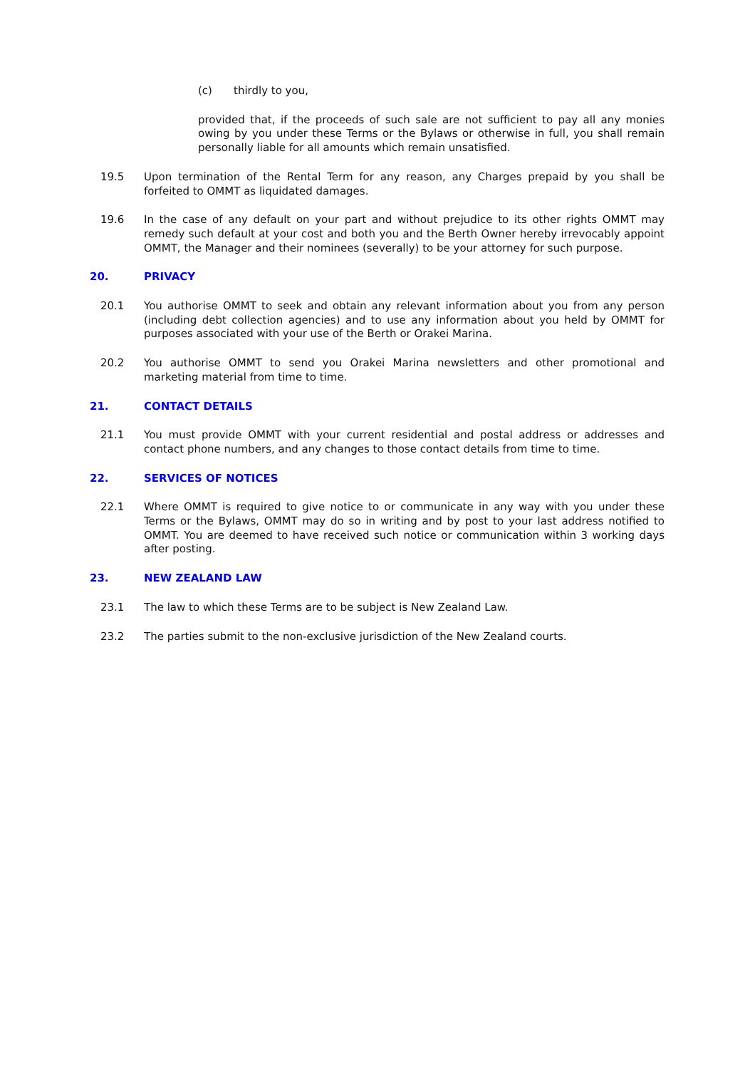(c) thirdly to you,
provided that, if the proceeds of such sale are not sufficient to pay all any monies owing by you under these Terms or the Bylaws or otherwise in full, you shall remain personally liable for all amounts which remain unsatisfied.
19.5 Upon termination of the Rental Term for any reason, any Charges prepaid by you shall be forfeited to OMMT as liquidated damages.
19.6 In the case of any default on your part and without prejudice to its other rights OMMT may remedy such default at your cost and both you and the Berth Owner hereby irrevocably appoint OMMT, the Manager and their nominees (severally) to be your attorney for such purpose.
20. PRIVACY
20.1 You authorise OMMT to seek and obtain any relevant information about you from any person (including debt collection agencies) and to use any information about you held by OMMT for purposes associated with your use of the Berth or Orakei Marina.
20.2 You authorise OMMT to send you Orakei Marina newsletters and other promotional and marketing material from time to time.
21. CONTACT DETAILS
21.1 You must provide OMMT with your current residential and postal address or addresses and contact phone numbers, and any changes to those contact details from time to time.
22. SERVICES OF NOTICES
22.1 Where OMMT is required to give notice to or communicate in any way with you under these Terms or the Bylaws, OMMT may do so in writing and by post to your last address notified to OMMT. You are deemed to have received such notice or communication within 3 working days after posting.
23. NEW ZEALAND LAW
23.1 The law to which these Terms are to be subject is New Zealand Law.
23.2 The parties submit to the non-exclusive jurisdiction of the New Zealand courts.